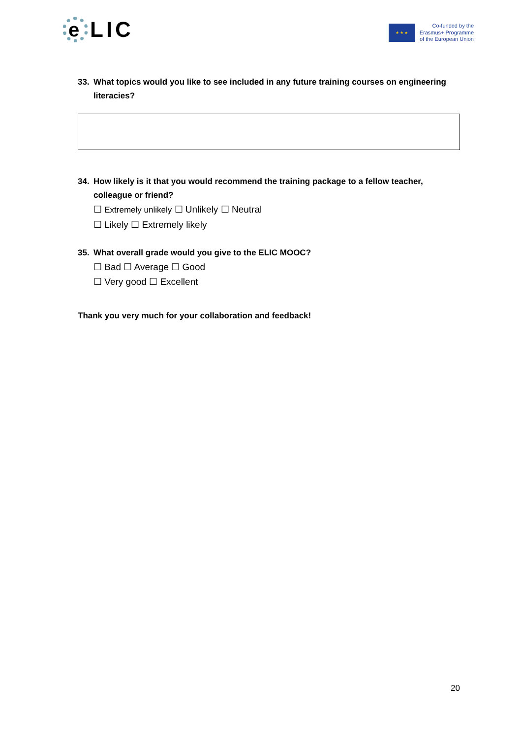e
LIC
★ ★ ★
Co-funded by the
Erasmus+ Programme
of the European Union
33. What topics would you like to see included in any future training courses on engineering literacies?
34. How likely is it that you would recommend the training package to a fellow teacher, colleague or friend?
☐ Extremely unlikely ☐ Unlikely ☐ Neutral
☐ Likely ☐ Extremely likely
35. What overall grade would you give to the ELIC MOOC?
☐ Bad ☐ Average ☐ Good
☐ Very good ☐ Excellent
Thank you very much for your collaboration and feedback!
20